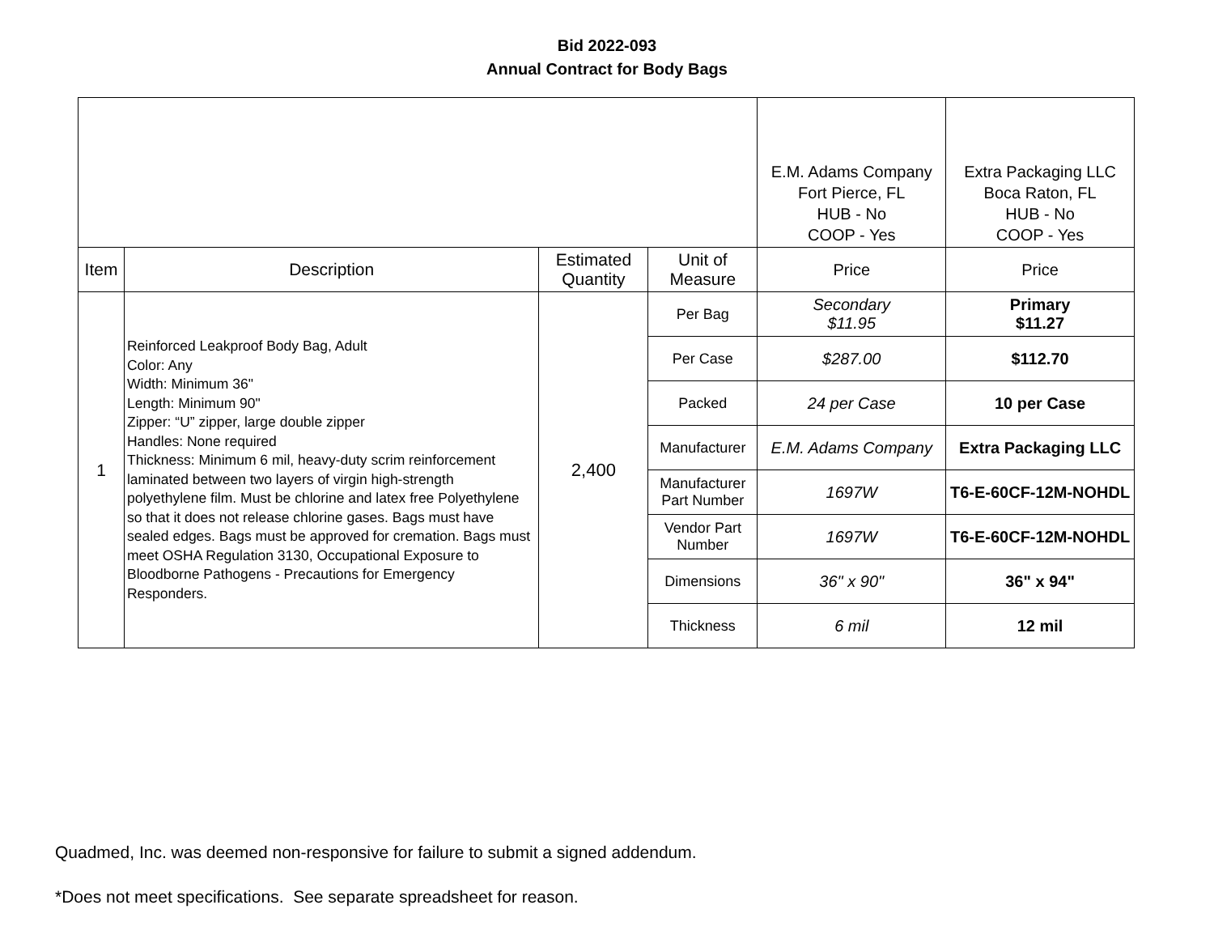Bid 2022-093
Annual Contract for Body Bags
| | | | | E.M. Adams Company Fort Pierce, FL HUB - No COOP - Yes | Extra Packaging LLC Boca Raton, FL HUB - No COOP - Yes |
| Item | Description | Estimated Quantity | Unit of Measure | Price | Price |
| 1 | Reinforced Leakproof Body Bag, Adult Color: Any Width: Minimum 36" Length: Minimum 90" Zipper: “U” zipper, large double zipper Handles: None required Thickness: Minimum 6 mil, heavy-duty scrim reinforcement laminated between two layers of virgin high-strength polyethylene film. Must be chlorine and latex free Polyethylene so that it does not release chlorine gases. Bags must have sealed edges. Bags must be approved for cremation. Bags must meet OSHA Regulation 3130, Occupational Exposure to Bloodborne Pathogens - Precautions for Emergency Responders. | 2,400 | Per Bag | Secondary $11.95 | Primary $11.27 |
| | | | Per Case | $287.00 | $112.70 |
| | | | Packed | 24 per Case | 10 per Case |
| | | | Manufacturer | E.M. Adams Company | Extra Packaging LLC |
| | | | Manufacturer Part Number | 1697W | T6-E-60CF-12M-NOHDL |
| | | | Vendor Part Number | 1697W | T6-E-60CF-12M-NOHDL |
| | | | Dimensions | 36" x 90" | 36" x 94" |
| | | | Thickness | 6 mil | 12 mil |
Quadmed, Inc. was deemed non-responsive for failure to submit a signed addendum.
*Does not meet specifications. See separate spreadsheet for reason.